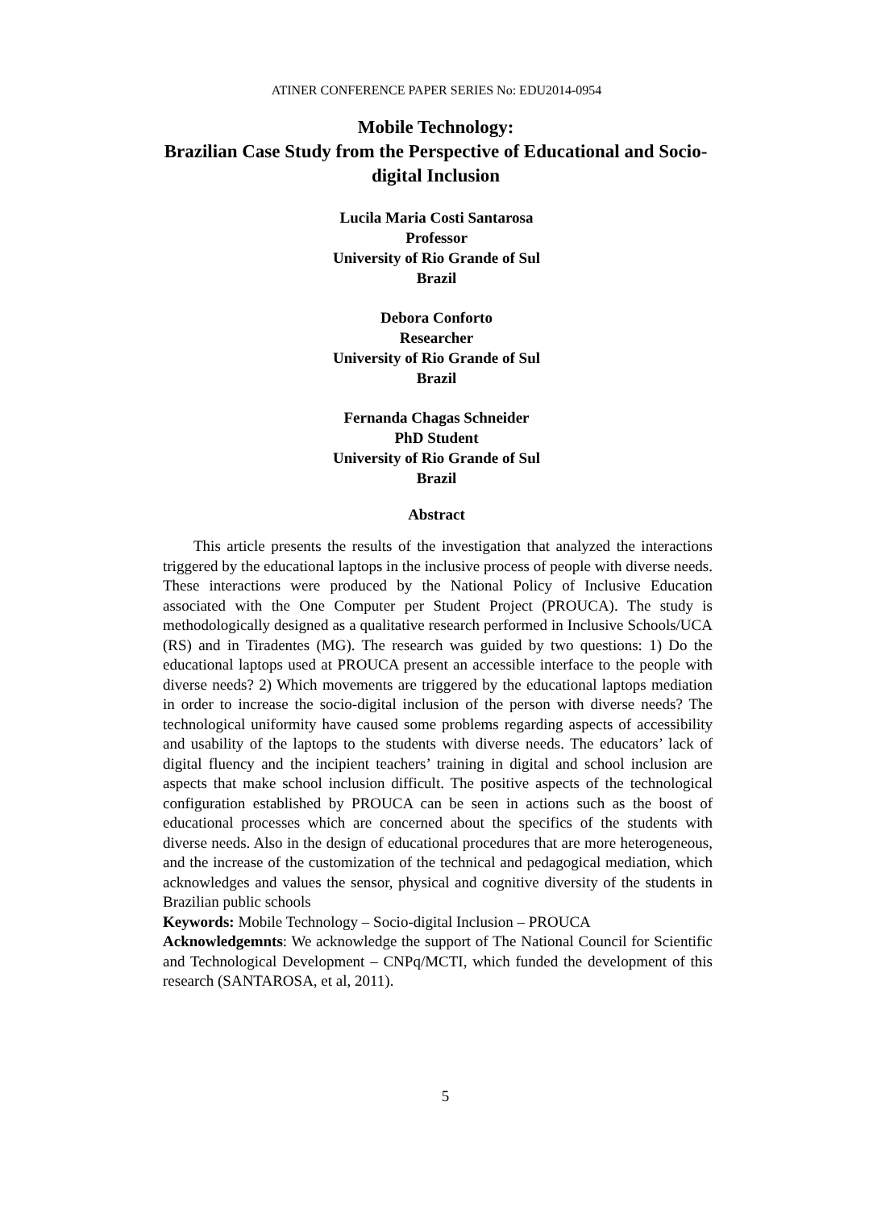ATINER CONFERENCE PAPER SERIES No: EDU2014-0954
Mobile Technology:
Brazilian Case Study from the Perspective of Educational and Socio-digital Inclusion
Lucila Maria Costi Santarosa
Professor
University of Rio Grande of Sul
Brazil
Debora Conforto
Researcher
University of Rio Grande of Sul
Brazil
Fernanda Chagas Schneider
PhD Student
University of Rio Grande of Sul
Brazil
Abstract
This article presents the results of the investigation that analyzed the interactions triggered by the educational laptops in the inclusive process of people with diverse needs. These interactions were produced by the National Policy of Inclusive Education associated with the One Computer per Student Project (PROUCA). The study is methodologically designed as a qualitative research performed in Inclusive Schools/UCA (RS) and in Tiradentes (MG). The research was guided by two questions: 1) Do the educational laptops used at PROUCA present an accessible interface to the people with diverse needs? 2) Which movements are triggered by the educational laptops mediation in order to increase the socio-digital inclusion of the person with diverse needs? The technological uniformity have caused some problems regarding aspects of accessibility and usability of the laptops to the students with diverse needs. The educators’ lack of digital fluency and the incipient teachers’ training in digital and school inclusion are aspects that make school inclusion difficult. The positive aspects of the technological configuration established by PROUCA can be seen in actions such as the boost of educational processes which are concerned about the specifics of the students with diverse needs. Also in the design of educational procedures that are more heterogeneous, and the increase of the customization of the technical and pedagogical mediation, which acknowledges and values the sensor, physical and cognitive diversity of the students in Brazilian public schools
Keywords: Mobile Technology – Socio-digital Inclusion – PROUCA
Acknowledgemnts: We acknowledge the support of The National Council for Scientific and Technological Development – CNPq/MCTI, which funded the development of this research (SANTAROSA, et al, 2011).
5